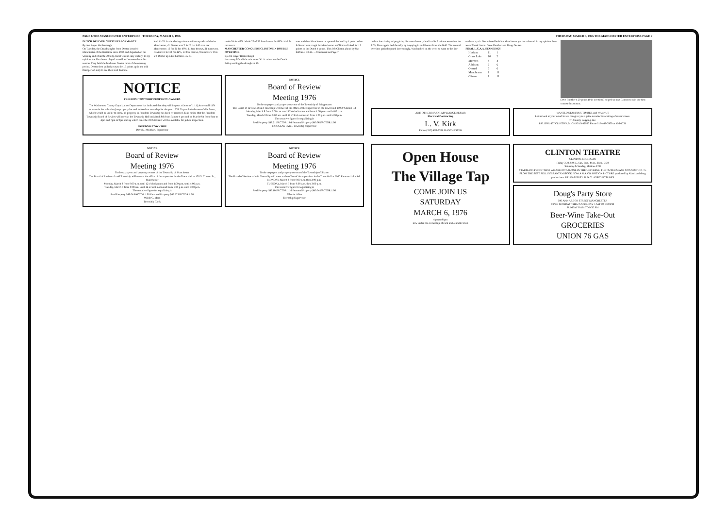PAGE 6 THE MANCHESTER ENTERPRISE THURSDAY, MARCH 4, 1976
DUTCH DELIVER GUTSY PERFORMANCE
By Jon Roger Hardenbergh
On Tuesday, the Dreadnaughts from Dexter invaded Manchester of the first time since 1966 and departed on the winning end of an 82-70 tally, but it was no easy victory. In my opinion, the Dutchmen played as well as I've seen them this season. They held the lead over Dexter most of the opening period. Dexter then pulled away to be 19 points up in the mid third period-only to see their lead dwindle.
lead 41-25. In the closing minute neither squad could miss. Manchester, -3. Dexter was 2 for 2. 1st half stats are: Manchester: 10 for 21 for 48%, 11 free throws, 21 turnovers. Dexter: 16 for 38 for 42%, 13 free throws, 9 turnovers. This left Dexter up 14 at halftime, 45-31.
made 24 for 43%. Made 22 of 32 free throws for 69%. Had 34 turnovers.
MANCHESTER CONQUERS CLINTON IN DOUBLE OVERTIME
By Jon Roger Hardenbergh
Into every life a little rain must fall. It rained on the Dutch Friday ending the drought at 19.
utes and then Manchester recaptured the lead by 1 point. What followed was rough for Manchester as Clinton clicked for 13 points to the Dutch 4 points. This left Clinton ahead by 8 at halftime, 33-25. ... Continued on Page 7.
NOTICE
FREEDOM TOWNSHIP PROPERTY OWNERS
The Washtenaw County Equalization Department has indicated that they will impose a factor of 1.11 [An overall 11% increase in the valuation] on property located in freedom township for the year 1976. To preclude the use of this factor, which would be unfair to some, all property in Freedom Township has been re-assessed. Take notice that the Freedom Township Board of Review will meet at the Township Hall on March 8th from 9am to 4 pm and on March 9th from 9am to 4pm and 7pm to 9pm during which time the 1976 tax roll will be available for public inspection.
FREEDOM TOWNSHIP
David J. Meinhart, Supervisor
NOTICE
Board of Review
Meeting 1976
To the taxpayers and property owners of the Township of Bridgewater
The Board of Review of said Township will meet at the office of the supervisor in the Town Hall 10990 Clinton Rd
Monday, March 8 from 9:00 a.m. until 12 o'clock noon and from 1:00 p.m. until 4:00 p.m.
Tuesday, March 9 from 9:00 am. until 12 o'clock noon and from 1:00 p.m. until 4:00 p.m.
The tentative figure for equalizing is
Real Property $48.21 FACTOR 1.04 Personal Property $49.96 FACTOR 1.00
DOUGLAS PARR, Township Supervisor
NOTICE
Board of Review
Meeting 1976
To the taxpayers and property owners of the Township of Manchester
The Board of Review of said Township will meet at the office of the supervisor in the Town Hall at 120 S. Clinton St., Manchester
Monday, March 8 from 9:00 a.m. until 12 o'clock noon and from 1:00 p.m. until 4:00 p.m.
Tuesday, March 9 from 9:00 am. until 12 o'clock noon and from 1:00 p.m. until 4:00 p.m.
The tentative figure for equalizing is
Real Property $48.04 FACTOR 1.05 Personal Property $49.57 FACTOR 1.00
Waldo C. Marx
Township Clerk
NOTICE
Board of Review
Meeting 1976
To the taxpayers and property owners of the Township of Sharon
The Board of Review of said Township will meet at the office of the supervisor in the Town Hall at 5900 Pleasant Lake Rd.
MONDAY, March 8 from 9:00 a.m. thru 3:00 p.m.
TUESDAY, March 9 from 9:00 a.m. thru 3:00 p.m.
The tentative figure for equalizing is
Real Property $43.10 FACTOR 1.16 Personal Property $49.94 FACTOR 1.00
Allen A. Alber
Township Supervisor
THURSDAY, MARCH 4, 1976 THE MANCHESTER ENTERPRISE PAGE 7
both at the charity stripe giving his team the early lead in this 3 minute extention. At 2:05, Dave again tied the tally by dropping in an 8 footer from the field. The second overtime period opened interestingly. Was hacked on the wrist so went to the line
to shoot a pair. Dan missed both but Manchester got the rebound. In my opinion there were 2 basic heros. Dave Gunther and Doug Decker.
FINAL L.C.A.A. STANDINGS
| Hudson | 11 | 1 |
| Grass Lake | 10 | 2 |
| Morenci | 8 | 4 |
| Addison | 6 | 6 |
| Onsted | 6 | 6 |
| Manchester | 1 | 11 |
| Clinton | 1 | 11 |
Dave Gunther's 20 points (9 in overtime) helped us beat Clinton to win our first contest this season.
AND OTHER MAJOR APPLIANCE REPAIR
Electrical Contracting
L. V. Kirk
Phone (313) 428-3701 MANCHESTER
WANTED STANDING TIMBER and WALNUT
Let us look at your wood lot we can give you a price on selective cutting of mature trees.
Tri-County Logging, Inc.
P.O. BOX 467 CLINTON, MICHIGAN 42936 Phone 517-448-7060 or 456-4731
Open House
The Village Tap
COME JOIN US
SATURDAY
MARCH 6, 1976
4 pm to 8 pm
now under the ownership of Jack and Jeanette Stein
CLINTON THEATRE
CLINTON, MICHIGAN
Friday 7:30 & 9:15, Sat., Sun., Mon., Tues., 7:30
Saturday & Sunday, Matinee 2:00
STARTLING PROOF THAT WE ARE NOT ALONE IN THE UNIVERSE. THE OUTER SPACE CONNECTION. G. FROM THE BEST SELLING BANTAM BOOK NOW A MAJOR MOTION PICTURE produced by Alan Landsburg productions. RELEASED BY SUN CLASSIC PICTURES
Doug's Party Store
500 ANN ARBOR STREET MANCHESTER
OPEN MONDAY THRU SATURDAY 7 AM TO 9:30 PM
SUNDAY 8 AM TO 9:30 PM
Beer-Wine Take-Out
GROCERIES
UNION 76 GAS